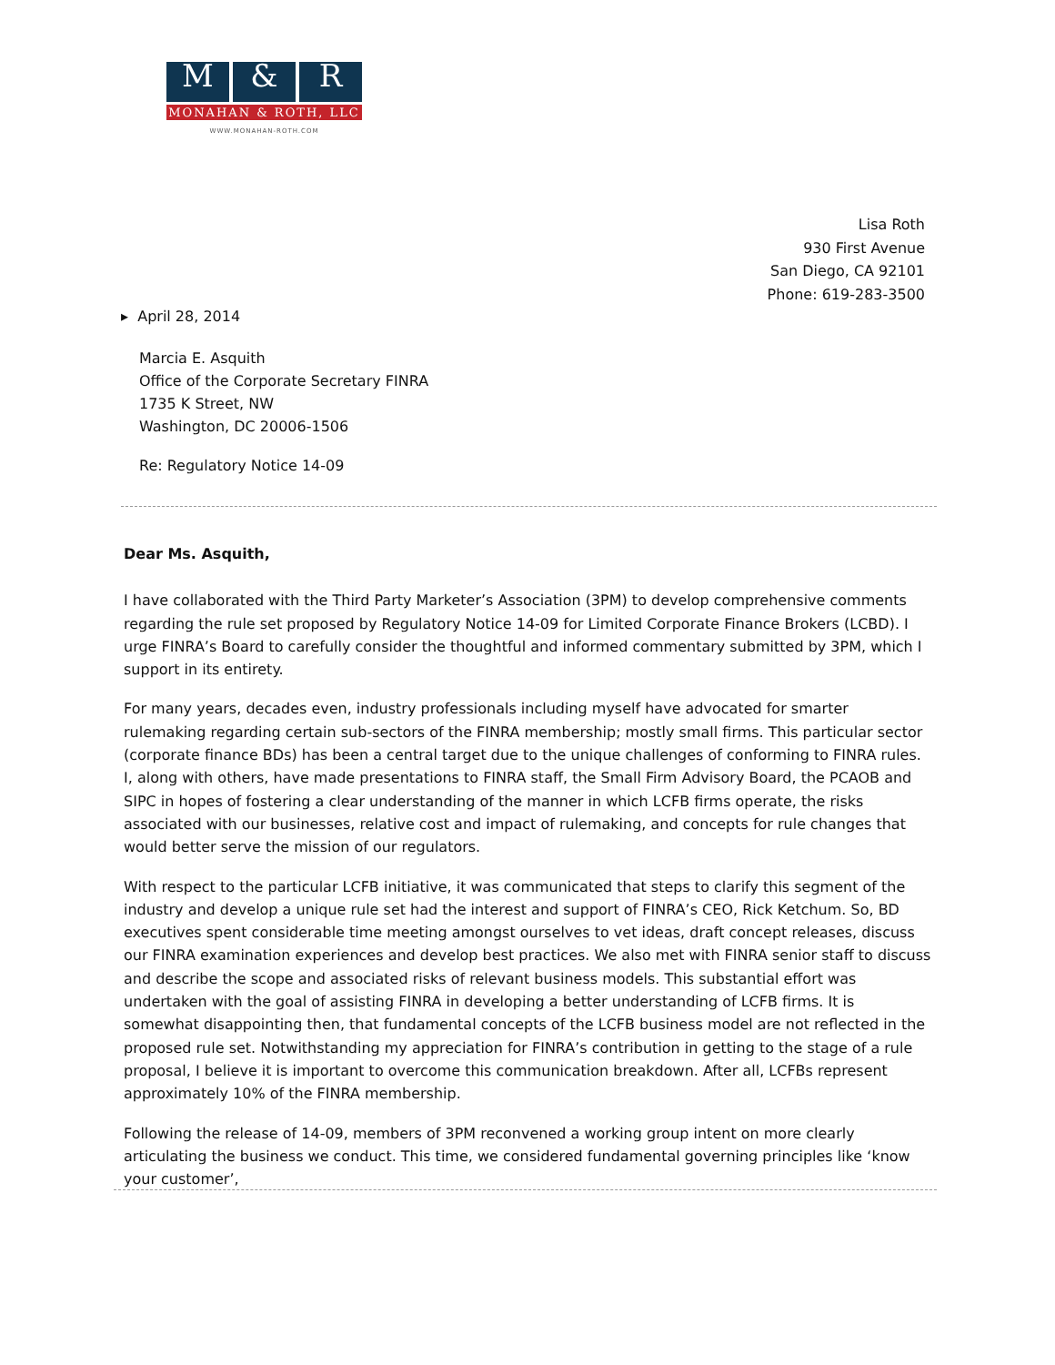M & R
MONAHAN & ROTH, LLC
WWW.MONAHAN-ROTH.COM
Lisa Roth
930 First Avenue
San Diego, CA 92101
Phone: 619-283-3500
▸ April 28, 2014
Marcia E. Asquith
Office of the Corporate Secretary FINRA
1735 K Street, NW
Washington, DC 20006-1506
Re: Regulatory Notice 14-09
Dear Ms. Asquith,
I have collaborated with the Third Party Marketer’s Association (3PM) to develop comprehensive comments regarding the rule set proposed by Regulatory Notice 14-09 for Limited Corporate Finance Brokers (LCBD). I urge FINRA’s Board to carefully consider the thoughtful and informed commentary submitted by 3PM, which I support in its entirety.
For many years, decades even, industry professionals including myself have advocated for smarter rulemaking regarding certain sub-sectors of the FINRA membership; mostly small firms. This particular sector (corporate finance BDs) has been a central target due to the unique challenges of conforming to FINRA rules. I, along with others, have made presentations to FINRA staff, the Small Firm Advisory Board, the PCAOB and SIPC in hopes of fostering a clear understanding of the manner in which LCFB firms operate, the risks associated with our businesses, relative cost and impact of rulemaking, and concepts for rule changes that would better serve the mission of our regulators.
With respect to the particular LCFB initiative, it was communicated that steps to clarify this segment of the industry and develop a unique rule set had the interest and support of FINRA’s CEO, Rick Ketchum. So, BD executives spent considerable time meeting amongst ourselves to vet ideas, draft concept releases, discuss our FINRA examination experiences and develop best practices. We also met with FINRA senior staff to discuss and describe the scope and associated risks of relevant business models. This substantial effort was undertaken with the goal of assisting FINRA in developing a better understanding of LCFB firms. It is somewhat disappointing then, that fundamental concepts of the LCFB business model are not reflected in the proposed rule set. Notwithstanding my appreciation for FINRA’s contribution in getting to the stage of a rule proposal, I believe it is important to overcome this communication breakdown. After all, LCFBs represent approximately 10% of the FINRA membership.
Following the release of 14-09, members of 3PM reconvened a working group intent on more clearly articulating the business we conduct. This time, we considered fundamental governing principles like ‘know your customer’,